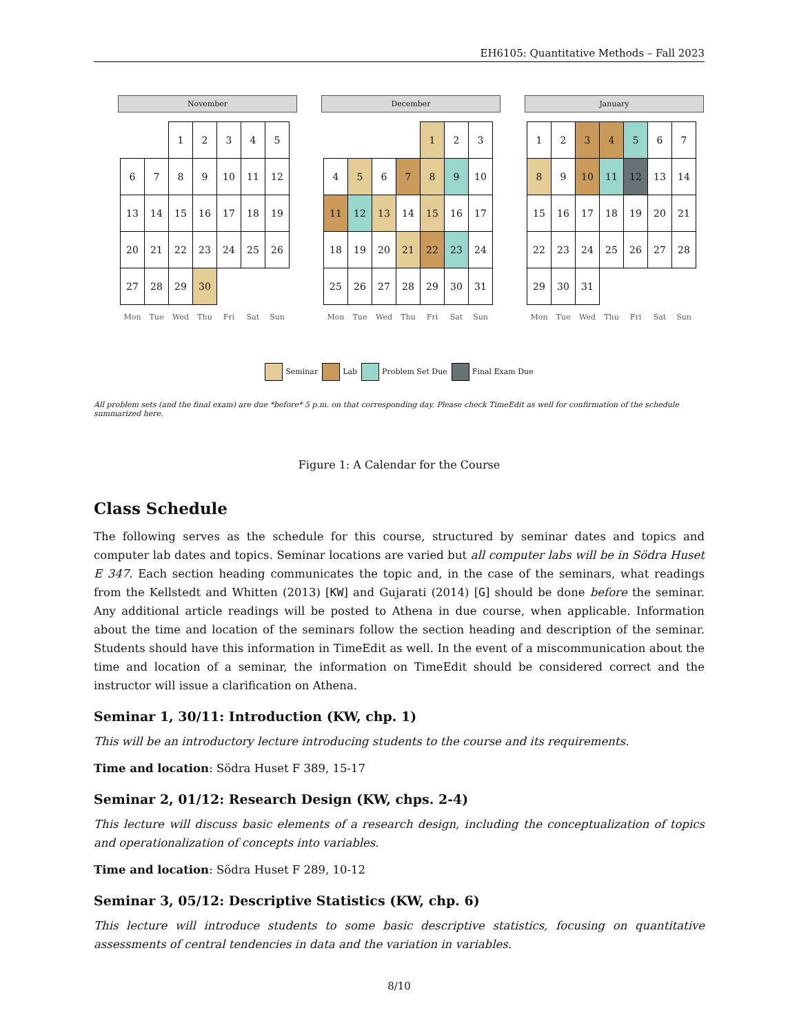EH6105: Quantitative Methods – Fall 2023
November
| | | 1 | 2 | 3 | 4 | 5 |
| 6 | 7 | 8 | 9 | 10 | 11 | 12 |
| 13 | 14 | 15 | 16 | 17 | 18 | 19 |
| 20 | 21 | 22 | 23 | 24 | 25 | 26 |
| 27 | 28 | 29 | 30 | | | |
| Mon | Tue | Wed | Thu | Fri | Sat | Sun |
December
| | | | | 1 | 2 | 3 |
| 4 | 5 | 6 | 7 | 8 | 9 | 10 |
| 11 | 12 | 13 | 14 | 15 | 16 | 17 |
| 18 | 19 | 20 | 21 | 22 | 23 | 24 |
| 25 | 26 | 27 | 28 | 29 | 30 | 31 |
| Mon | Tue | Wed | Thu | Fri | Sat | Sun |
January
| 1 | 2 | 3 | 4 | 5 | 6 | 7 |
| 8 | 9 | 10 | 11 | 12 | 13 | 14 |
| 15 | 16 | 17 | 18 | 19 | 20 | 21 |
| 22 | 23 | 24 | 25 | 26 | 27 | 28 |
| 29 | 30 | 31 | | | | |
| Mon | Tue | Wed | Thu | Fri | Sat | Sun |
Seminar Lab Problem Set Due Final Exam Due
All problem sets (and the final exam) are due *before* 5 p.m. on that corresponding day. Please check TimeEdit as well for confirmation of the schedule summarized here.
Figure 1: A Calendar for the Course
Class Schedule
The following serves as the schedule for this course, structured by seminar dates and topics and computer lab dates and topics. Seminar locations are varied but all computer labs will be in Södra Huset E 347. Each section heading communicates the topic and, in the case of the seminars, what readings from the Kellstedt and Whitten (2013) [KW] and Gujarati (2014) [G] should be done before the seminar. Any additional article readings will be posted to Athena in due course, when applicable. Information about the time and location of the seminars follow the section heading and description of the seminar. Students should have this information in TimeEdit as well. In the event of a miscommunication about the time and location of a seminar, the information on TimeEdit should be considered correct and the instructor will issue a clarification on Athena.
Seminar 1, 30/11: Introduction (KW, chp. 1)
This will be an introductory lecture introducing students to the course and its requirements.
Time and location: Södra Huset F 389, 15-17
Seminar 2, 01/12: Research Design (KW, chps. 2-4)
This lecture will discuss basic elements of a research design, including the conceptualization of topics and operationalization of concepts into variables.
Time and location: Södra Huset F 289, 10-12
Seminar 3, 05/12: Descriptive Statistics (KW, chp. 6)
This lecture will introduce students to some basic descriptive statistics, focusing on quantitative assessments of central tendencies in data and the variation in variables.
8/10